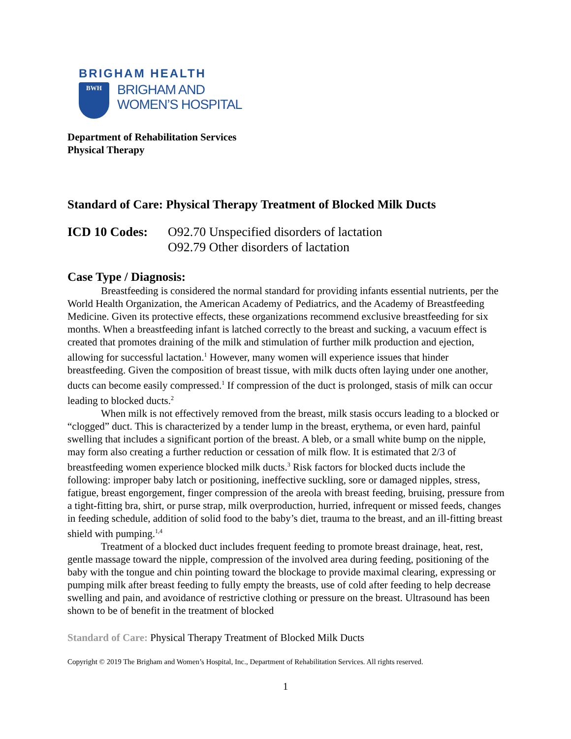BRIGHAM HEALTH
BWH
BRIGHAM AND
WOMEN’S HOSPITAL
Department of Rehabilitation Services
Physical Therapy
Standard of Care: Physical Therapy Treatment of Blocked Milk Ducts
ICD 10 Codes: O92.70 Unspecified disorders of lactation
O92.79 Other disorders of lactation
Case Type / Diagnosis:
Breastfeeding is considered the normal standard for providing infants essential nutrients, per the World Health Organization, the American Academy of Pediatrics, and the Academy of Breastfeeding Medicine. Given its protective effects, these organizations recommend exclusive breastfeeding for six months. When a breastfeeding infant is latched correctly to the breast and sucking, a vacuum effect is created that promotes draining of the milk and stimulation of further milk production and ejection, allowing for successful lactation.<sup>1</sup> However, many women will experience issues that hinder breastfeeding. Given the composition of breast tissue, with milk ducts often laying under one another, ducts can become easily compressed.<sup>1</sup> If compression of the duct is prolonged, stasis of milk can occur leading to blocked ducts.<sup>2</sup>
When milk is not effectively removed from the breast, milk stasis occurs leading to a blocked or “clogged” duct. This is characterized by a tender lump in the breast, erythema, or even hard, painful swelling that includes a significant portion of the breast. A bleb, or a small white bump on the nipple, may form also creating a further reduction or cessation of milk flow. It is estimated that 2/3 of breastfeeding women experience blocked milk ducts.<sup>3</sup> Risk factors for blocked ducts include the following: improper baby latch or positioning, ineffective suckling, sore or damaged nipples, stress, fatigue, breast engorgement, finger compression of the areola with breast feeding, bruising, pressure from a tight-fitting bra, shirt, or purse strap, milk overproduction, hurried, infrequent or missed feeds, changes in feeding schedule, addition of solid food to the baby’s diet, trauma to the breast, and an ill-fitting breast shield with pumping.<sup>1,4</sup>
Treatment of a blocked duct includes frequent feeding to promote breast drainage, heat, rest, gentle massage toward the nipple, compression of the involved area during feeding, positioning of the baby with the tongue and chin pointing toward the blockage to provide maximal clearing, expressing or pumping milk after breast feeding to fully empty the breasts, use of cold after feeding to help decrease swelling and pain, and avoidance of restrictive clothing or pressure on the breast. Ultrasound has been shown to be of benefit in the treatment of blocked
Standard of Care: Physical Therapy Treatment of Blocked Milk Ducts
Copyright © 2019 The Brigham and Women’s Hospital, Inc., Department of Rehabilitation Services. All rights reserved.
1